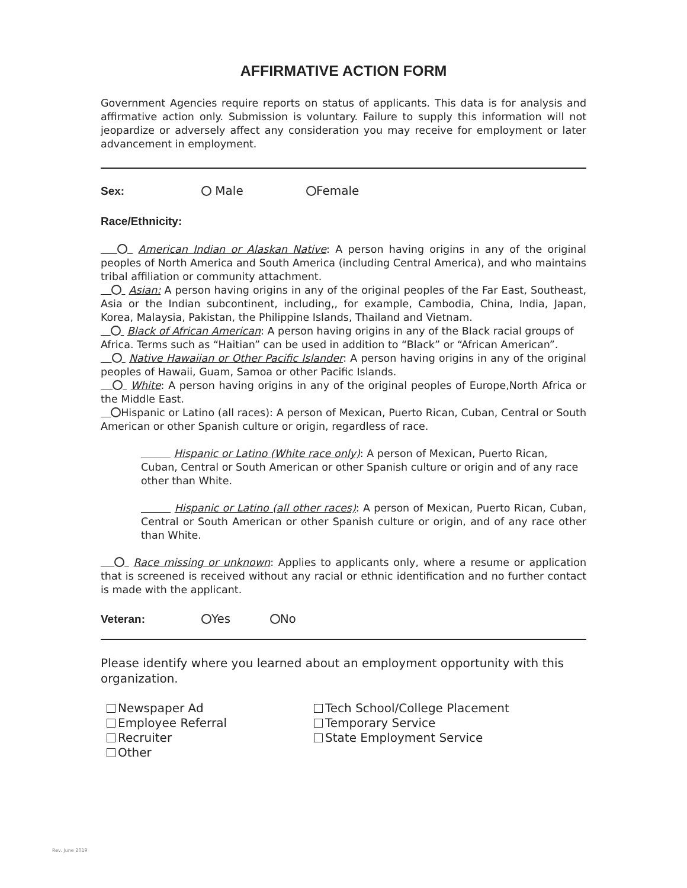AFFIRMATIVE ACTION FORM
Government Agencies require reports on status of applicants. This data is for analysis and affirmative action only. Submission is voluntary. Failure to supply this information will not jeopardize or adversely affect any consideration you may receive for employment or later advancement in employment.
Sex: Male Female
Race/Ethnicity:
American Indian or Alaskan Native: A person having origins in any of the original peoples of North America and South America (including Central America), and who maintains tribal affiliation or community attachment.
Asian: A person having origins in any of the original peoples of the Far East, Southeast, Asia or the Indian subcontinent, including,, for example, Cambodia, China, India, Japan, Korea, Malaysia, Pakistan, the Philippine Islands, Thailand and Vietnam.
Black of African American: A person having origins in any of the Black racial groups of Africa. Terms such as “Haitian” can be used in addition to “Black” or “African American”.
Native Hawaiian or Other Pacific Islander: A person having origins in any of the original peoples of Hawaii, Guam, Samoa or other Pacific Islands.
White: A person having origins in any of the original peoples of Europe,North Africa or the Middle East.
Hispanic or Latino (all races): A person of Mexican, Puerto Rican, Cuban, Central or South American or other Spanish culture or origin, regardless of race.
Hispanic or Latino (White race only): A person of Mexican, Puerto Rican, Cuban, Central or South American or other Spanish culture or origin and of any race other than White.
Hispanic or Latino (all other races): A person of Mexican, Puerto Rican, Cuban, Central or South American or other Spanish culture or origin, and of any race other than White.
Race missing or unknown: Applies to applicants only, where a resume or application that is screened is received without any racial or ethnic identification and no further contact is made with the applicant.
Veteran: Yes No
Please identify where you learned about an employment opportunity with this organization.
Newspaper Ad
Employee Referral
Recruiter
Other
Tech School/College Placement
Temporary Service
State Employment Service
Rev. June 2019